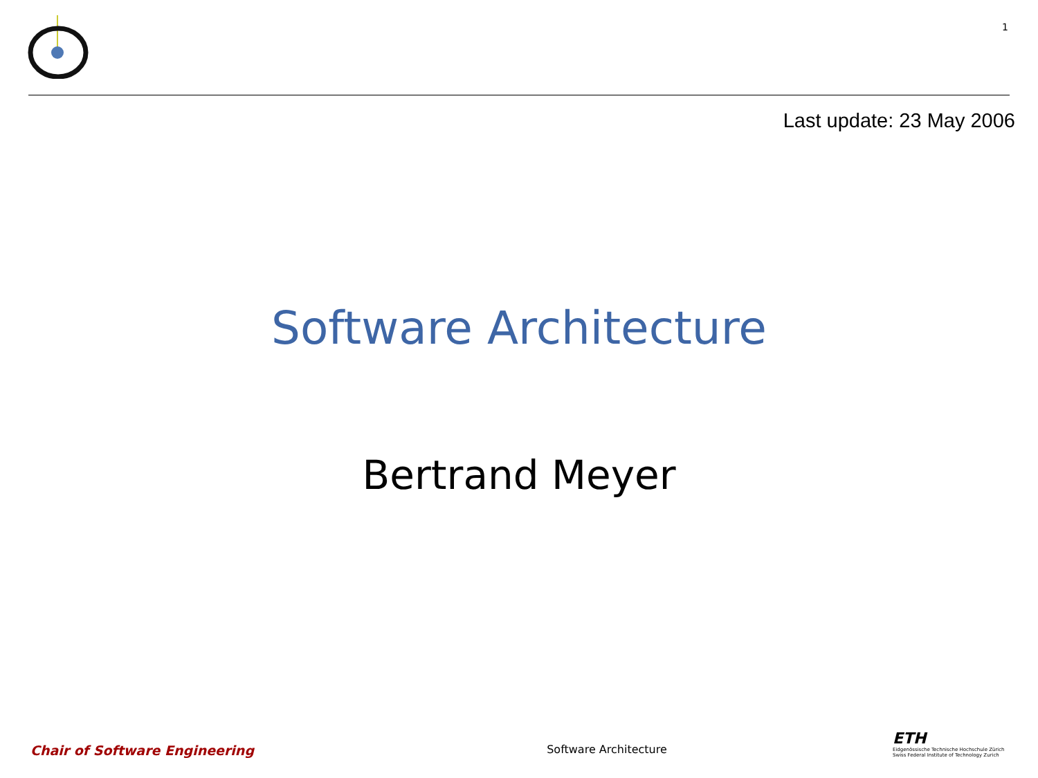1
Last update: 23 May 2006
Software Architecture
Bertrand Meyer
Chair of Software Engineering
Software Architecture
ETH
Eidgenössische Technische Hochschule Zürich
Swiss Federal Institute of Technology Zurich